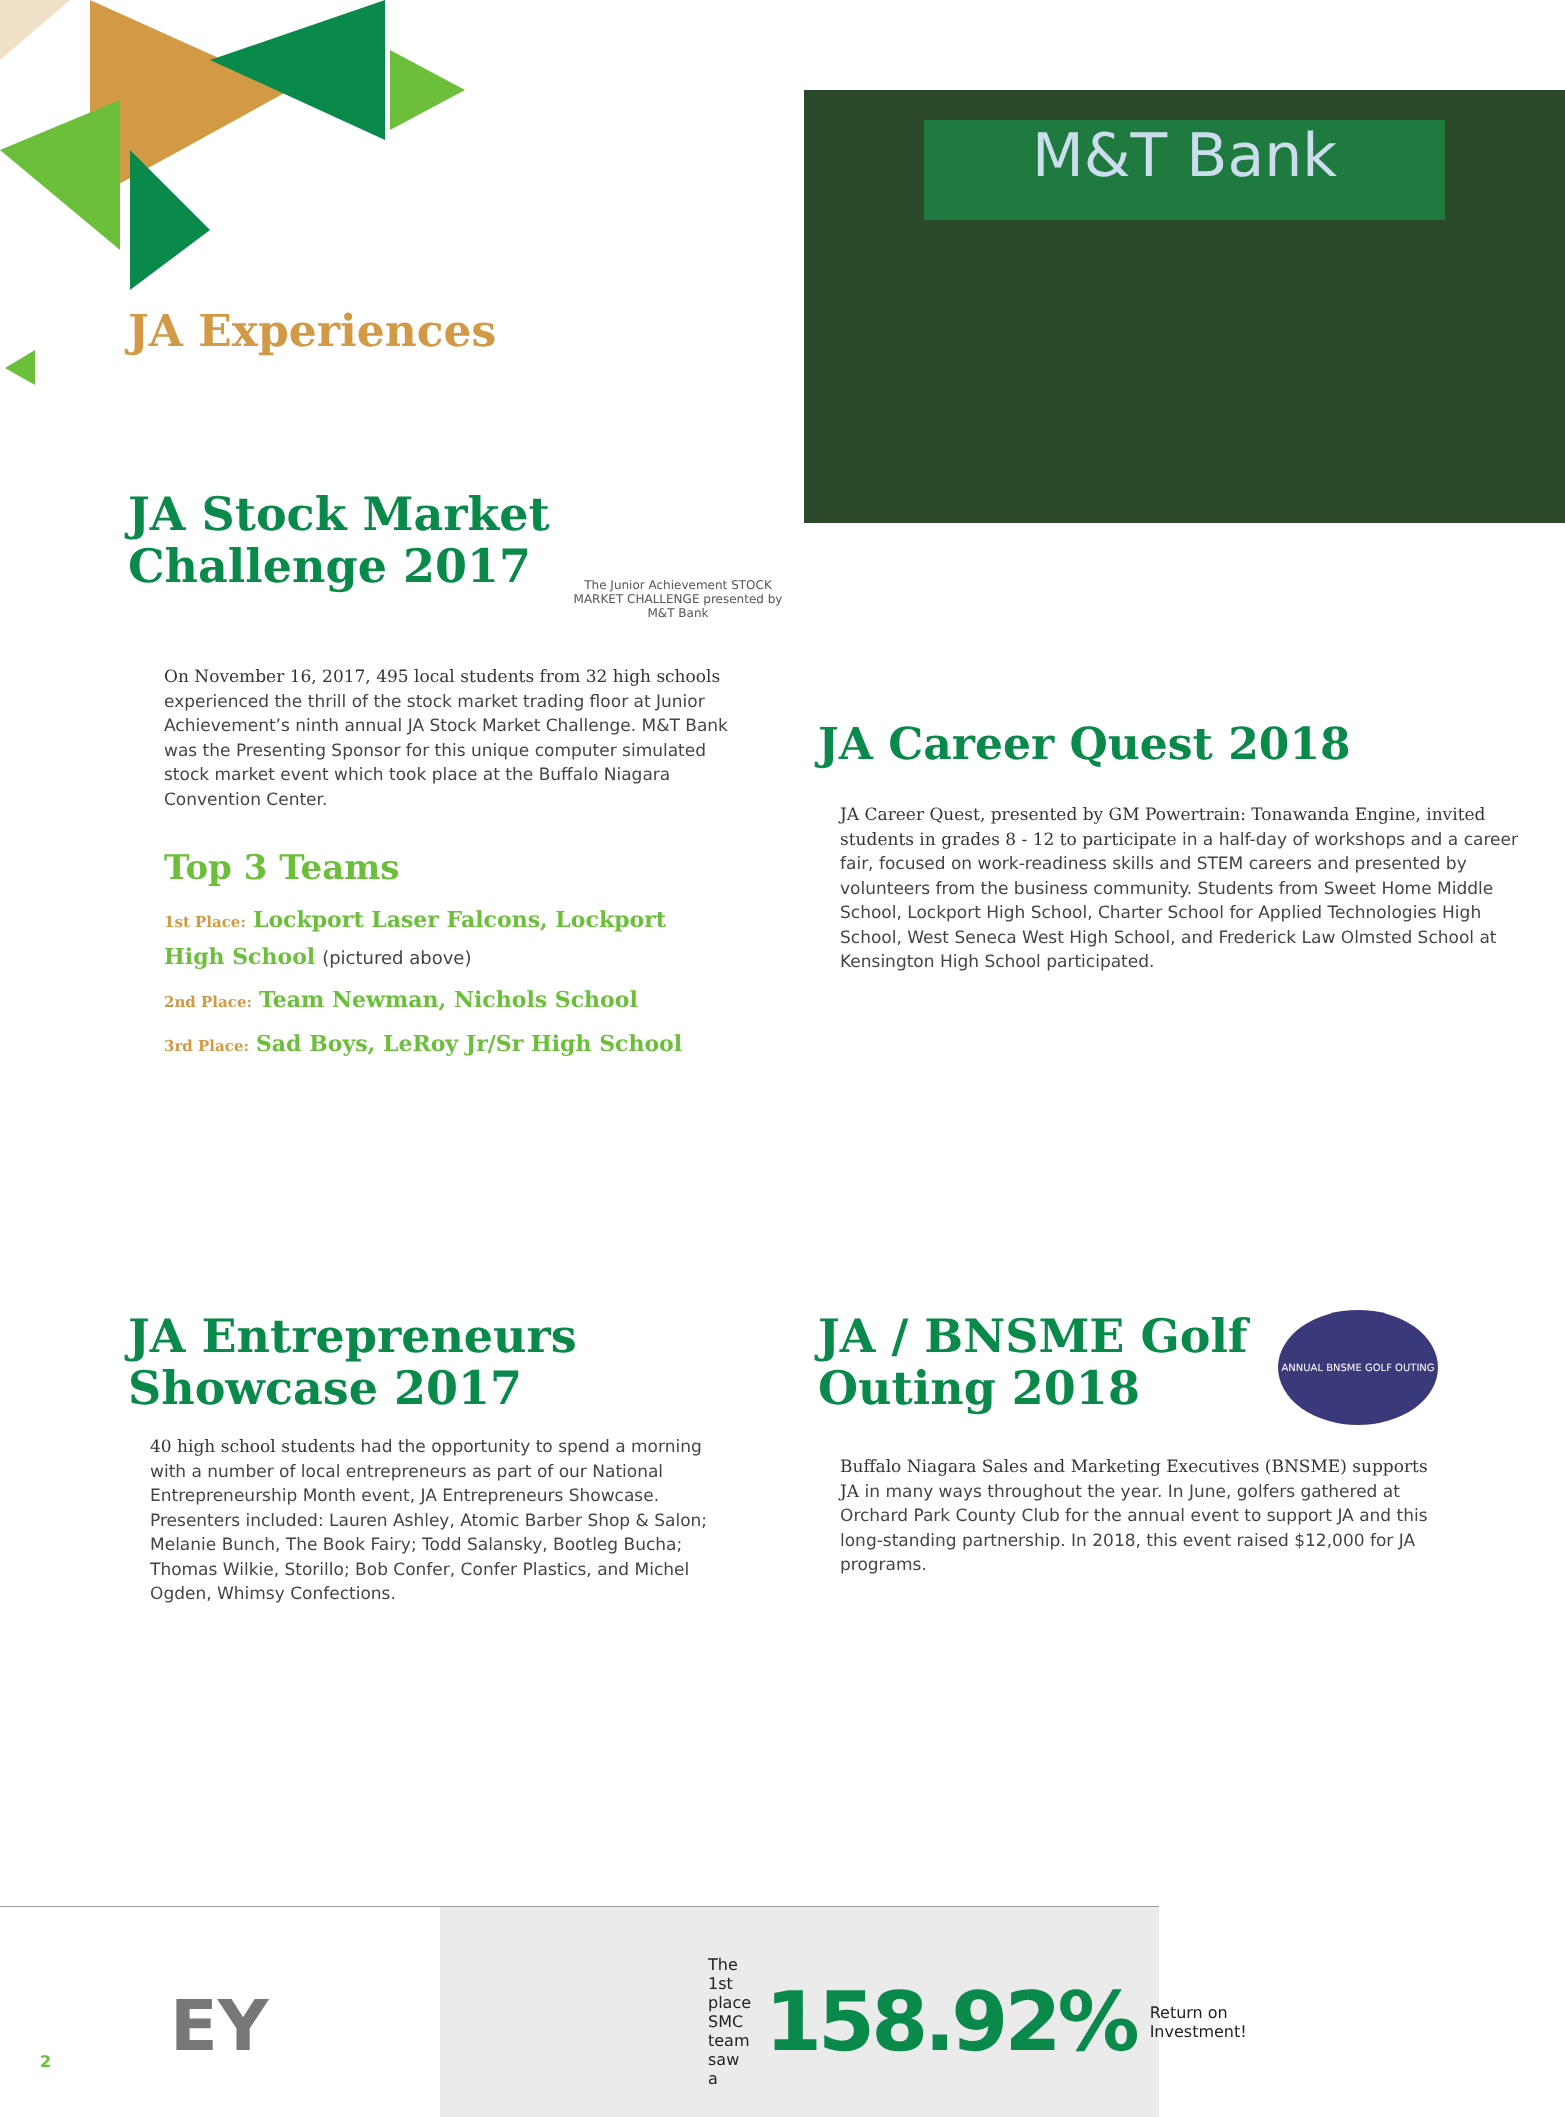M&T Bank
JA Experiences
JA Stock Market
Challenge 2017
The Junior Achievement STOCK MARKET CHALLENGE presented by M&T Bank
On November 16, 2017, 495 local students from 32 high schools experienced the thrill of the stock market trading floor at Junior Achievement’s ninth annual JA Stock Market Challenge. M&T Bank was the Presenting Sponsor for this unique computer simulated stock market event which took place at the Buffalo Niagara Convention Center.
Top 3 Teams
1st Place: Lockport Laser Falcons, Lockport High School (pictured above)
2nd Place: Team Newman, Nichols School
3rd Place: Sad Boys, LeRoy Jr/Sr High School
JA Career Quest 2018
JA Career Quest, presented by GM Powertrain: Tonawanda Engine, invited students in grades 8 - 12 to participate in a half-day of workshops and a career fair, focused on work-readiness skills and STEM careers and presented by volunteers from the business community. Students from Sweet Home Middle School, Lockport High School, Charter School for Applied Technologies High School, West Seneca West High School, and Frederick Law Olmsted School at Kensington High School participated.
JA Entrepreneurs
Showcase 2017
40 high school students had the opportunity to spend a morning with a number of local entrepreneurs as part of our National Entrepreneurship Month event, JA Entrepreneurs Showcase. Presenters included: Lauren Ashley, Atomic Barber Shop & Salon; Melanie Bunch, The Book Fairy; Todd Salansky, Bootleg Bucha; Thomas Wilkie, Storillo; Bob Confer, Confer Plastics, and Michel Ogden, Whimsy Confections.
JA / BNSME Golf
Outing 2018
ANNUAL BNSME GOLF OUTING
Buffalo Niagara Sales and Marketing Executives (BNSME) supports JA in many ways throughout the year. In June, golfers gathered at Orchard Park County Club for the annual event to support JA and this long-standing partnership. In 2018, this event raised $12,000 for JA programs.
EY
2
The 1st place SMC team saw a 158.92% Return on Investment!